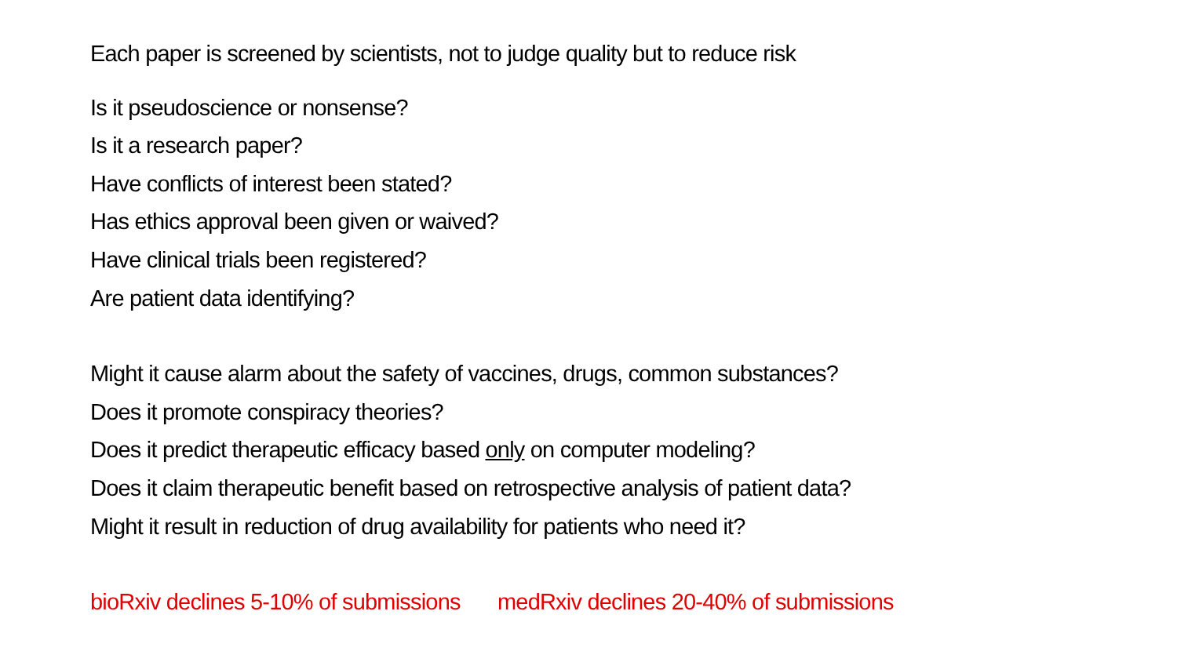Each paper is screened by scientists, not to judge quality but to reduce risk
Is it pseudoscience or nonsense?
Is it a research paper?
Have conflicts of interest been stated?
Has ethics approval been given or waived?
Have clinical trials been registered?
Are patient data identifying?
Might it cause alarm about the safety of vaccines, drugs, common substances?
Does it promote conspiracy theories?
Does it predict therapeutic efficacy based only on computer modeling?
Does it claim therapeutic benefit based on retrospective analysis of patient data?
Might it result in reduction of drug availability for patients who need it?
bioRxiv declines 5-10% of submissions medRxiv declines 20-40% of submissions